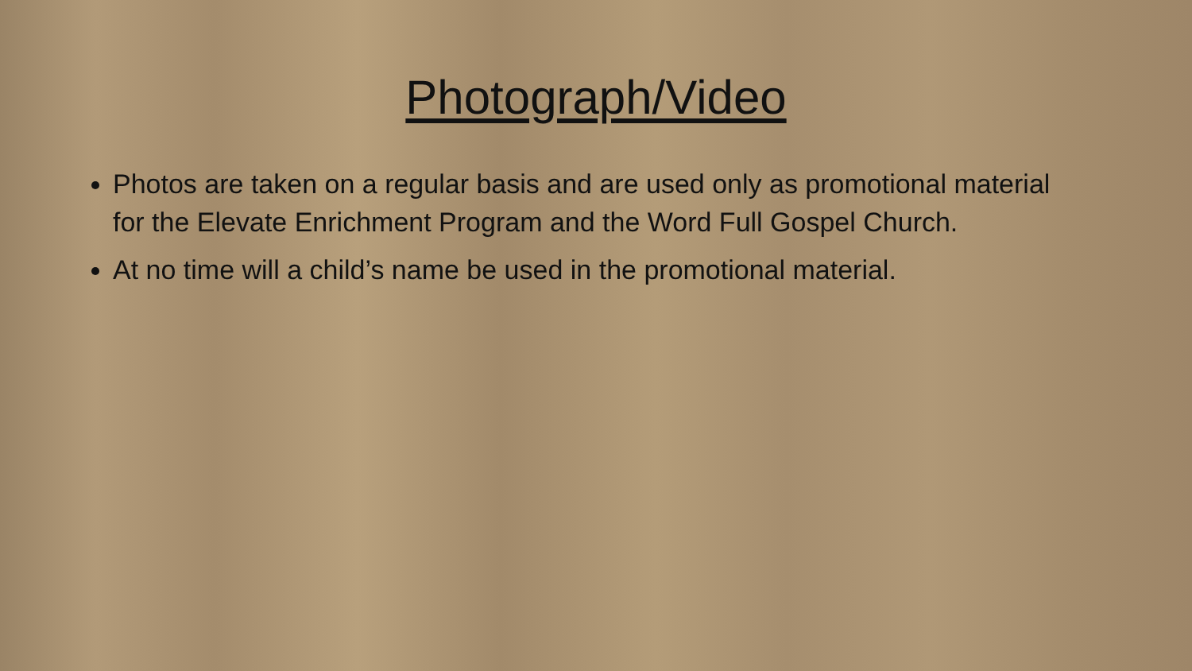Photograph/Video
Photos are taken on a regular basis and are used only as promotional material for the Elevate Enrichment Program and the Word Full Gospel Church.
At no time will a child’s name be used in the promotional material.